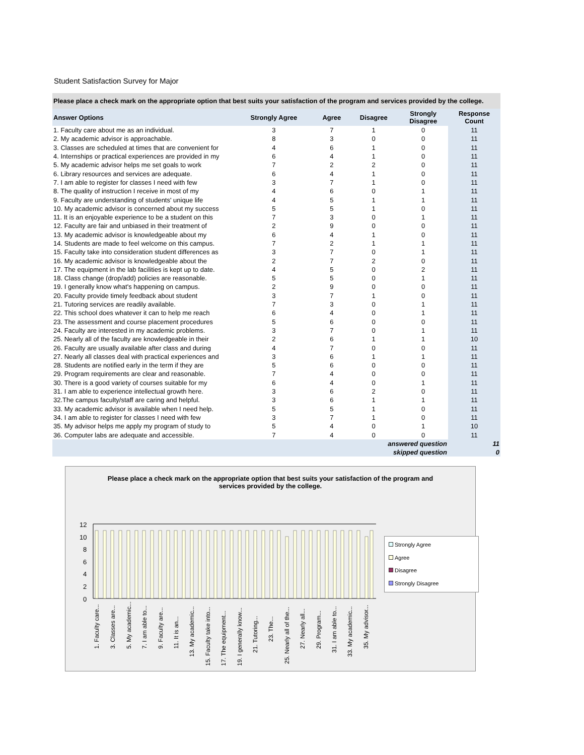Student Satisfaction Survey for Major
Please place a check mark on the appropriate option that best suits your satisfaction of the program and services provided by the college.
| Answer Options | Strongly Agree | Agree | Disagree | Strongly Disagree | Response Count |
| --- | --- | --- | --- | --- | --- |
| 1. Faculty care about me as an individual. | 3 | 7 | 1 | 0 | 11 |
| 2. My academic advisor is approachable. | 8 | 3 | 0 | 0 | 11 |
| 3. Classes are scheduled at times that are convenient for | 4 | 6 | 1 | 0 | 11 |
| 4. Internships or practical experiences are provided in my | 6 | 4 | 1 | 0 | 11 |
| 5. My academic advisor helps me set goals to work | 7 | 2 | 2 | 0 | 11 |
| 6. Library resources and services are adequate. | 6 | 4 | 1 | 0 | 11 |
| 7. I am able to register for classes I need with few | 3 | 7 | 1 | 0 | 11 |
| 8. The quality of instruction I receive in most of my | 4 | 6 | 0 | 1 | 11 |
| 9. Faculty are understanding of students' unique life | 4 | 5 | 1 | 1 | 11 |
| 10. My academic advisor is concerned about my success | 5 | 5 | 1 | 0 | 11 |
| 11. It is an enjoyable experience to be a student on this | 7 | 3 | 0 | 1 | 11 |
| 12. Faculty are fair and unbiased in their treatment of | 2 | 9 | 0 | 0 | 11 |
| 13. My academic advisor is knowledgeable about my | 6 | 4 | 1 | 0 | 11 |
| 14. Students are made to feel welcome on this campus. | 7 | 2 | 1 | 1 | 11 |
| 15. Faculty take into consideration student differences as | 3 | 7 | 0 | 1 | 11 |
| 16. My academic advisor is knowledgeable about the | 2 | 7 | 2 | 0 | 11 |
| 17. The equipment in the lab facilities is kept up to date. | 4 | 5 | 0 | 2 | 11 |
| 18. Class change (drop/add) policies are reasonable. | 5 | 5 | 0 | 1 | 11 |
| 19. I generally know what's happening on campus. | 2 | 9 | 0 | 0 | 11 |
| 20. Faculty provide timely feedback about student | 3 | 7 | 1 | 0 | 11 |
| 21. Tutoring services are readily available. | 7 | 3 | 0 | 1 | 11 |
| 22. This school does whatever it can to help me reach | 6 | 4 | 0 | 1 | 11 |
| 23. The assessment and course placement procedures | 5 | 6 | 0 | 0 | 11 |
| 24. Faculty are interested in my academic problems. | 3 | 7 | 0 | 1 | 11 |
| 25. Nearly all of the faculty are knowledgeable in their | 2 | 6 | 1 | 1 | 10 |
| 26. Faculty are usually available after class and during | 4 | 7 | 0 | 0 | 11 |
| 27. Nearly all classes deal with practical experiences and | 3 | 6 | 1 | 1 | 11 |
| 28. Students are notified early in the term if they are | 5 | 6 | 0 | 0 | 11 |
| 29. Program requirements are clear and reasonable. | 7 | 4 | 0 | 0 | 11 |
| 30. There is a good variety of courses suitable for my | 6 | 4 | 0 | 1 | 11 |
| 31. I am able to experience intellectual growth here. | 3 | 6 | 2 | 0 | 11 |
| 32.The campus faculty/staff are caring and helpful. | 3 | 6 | 1 | 1 | 11 |
| 33. My academic advisor is available when I need help. | 5 | 5 | 1 | 0 | 11 |
| 34. I am able to register for classes I need with few | 3 | 7 | 1 | 0 | 11 |
| 35. My advisor helps me apply my program of study to | 5 | 4 | 0 | 1 | 10 |
| 36. Computer labs are adequate and accessible. | 7 | 4 | 0 | 0 | 11 |
| answered question | | | | | 11 |
| skipped question | | | | | 0 |
Please place a check mark on the appropriate option that best suits your satisfaction of the program and services provided by the college.
12
10
8
6
4
2
0
1. Faculty care...
3. Classes are...
5. My academic...
7. I am able to...
9. Faculty are...
11. It is an...
13. My academic...
15. Faculty take into...
17. The equipment...
19. I generally know...
21. Tutoring...
23. The...
25. Nearly all of the...
27. Nearly all...
29. Program...
31. I am able to...
33. My academic...
35. My advisor...
Strongly Agree
Agree
Disagree
Strongly Disagree